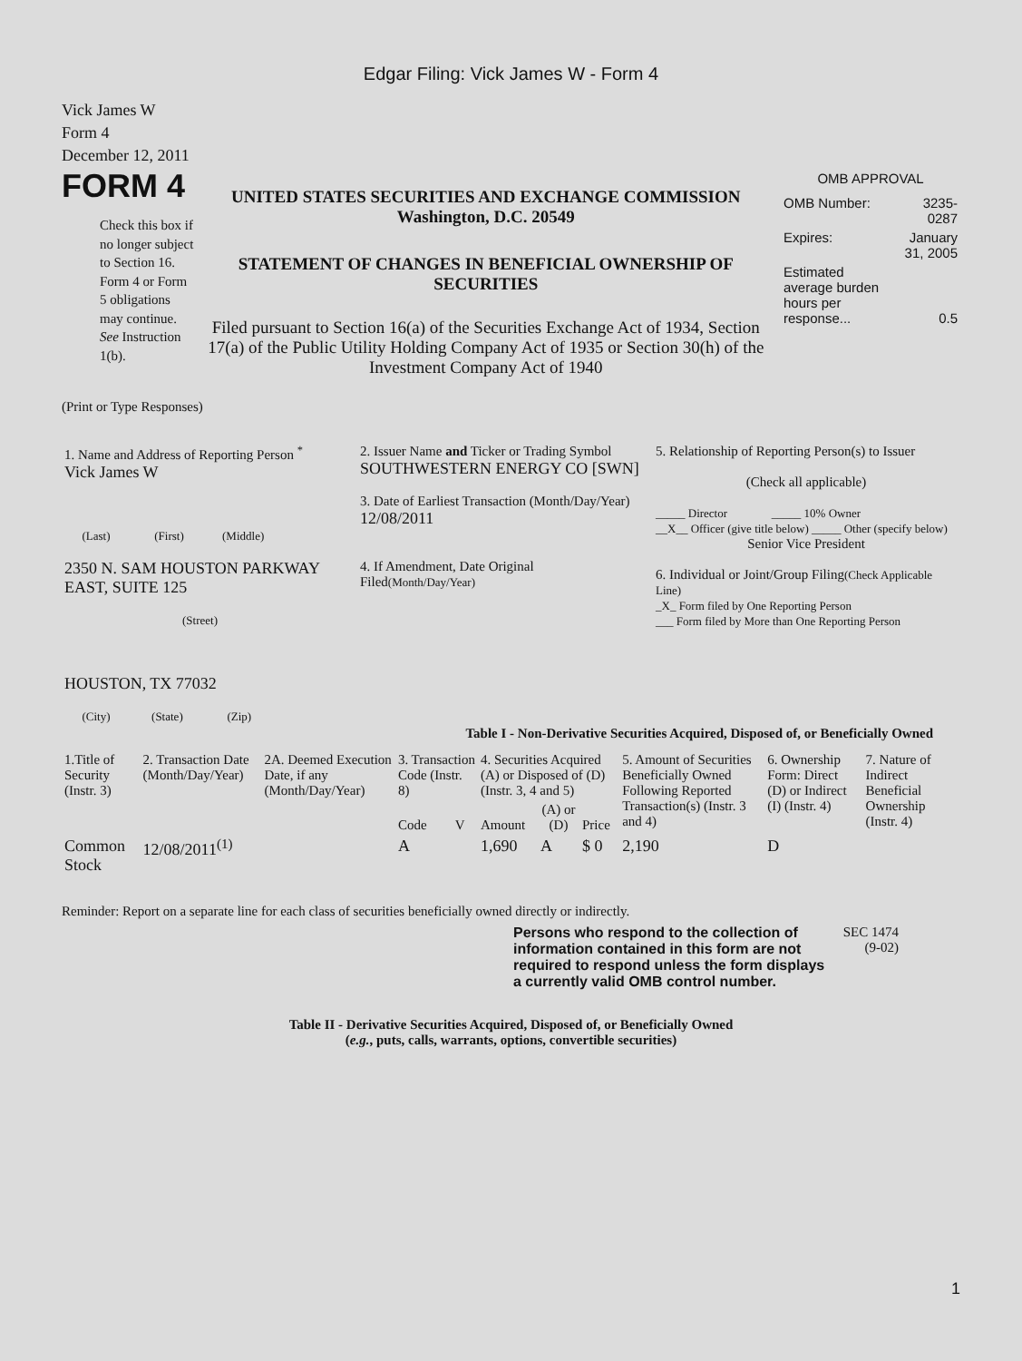Edgar Filing: Vick James W - Form 4
Vick James W
Form 4
December 12, 2011
FORM 4
Check this box if no longer subject to Section 16. Form 4 or Form 5 obligations may continue. See Instruction 1(b).
UNITED STATES SECURITIES AND EXCHANGE COMMISSION
Washington, D.C. 20549
STATEMENT OF CHANGES IN BENEFICIAL OWNERSHIP OF SECURITIES
Filed pursuant to Section 16(a) of the Securities Exchange Act of 1934, Section 17(a) of the Public Utility Holding Company Act of 1935 or Section 30(h) of the Investment Company Act of 1940
OMB APPROVAL
| OMB Number: | 3235-0287 |
| Expires: | January 31, 2005 |
| Estimated average burden hours per response... | 0.5 |
(Print or Type Responses)
| 1. Name and Address of Reporting Person <sup>*</sup> Vick James W (Last) (First) (Middle) 2350 N. SAM HOUSTON PARKWAY EAST, SUITE 125 (Street) HOUSTON, TX 77032 (City) (State) (Zip) | 2. Issuer Name and Ticker or Trading Symbol SOUTHWESTERN ENERGY CO [SWN] 3. Date of Earliest Transaction (Month/Day/Year) 12/08/2011 4. If Amendment, Date Original Filed (Month/Day/Year) | 5. Relationship of Reporting Person(s) to Issuer (Check all applicable) _____ Director _____ 10% Owner __X__ Officer (give title below) _____ Other (specify below) Senior Vice President 6. Individual or Joint/Group Filing (Check Applicable Line) _X_ Form filed by One Reporting Person ___ Form filed by More than One Reporting Person |
Table I - Non-Derivative Securities Acquired, Disposed of, or Beneficially Owned
| 1.Title of Security (Instr. 3) | 2. Transaction Date (Month/Day/Year) | 2A. Deemed Execution Date, if any (Month/Day/Year) | 3. Transaction Code (Instr. 8) | | 4. Securities Acquired (A) or Disposed of (D) (Instr. 3, 4 and 5) | | | 5. Amount of Securities Beneficially Owned Following Reported Transaction(s) (Instr. 3 and 4) | 6. Ownership Form: Direct (D) or Indirect (I) (Instr. 4) | 7. Nature of Indirect Beneficial Ownership (Instr. 4) |
| --- | --- | --- | --- | --- | --- | --- | --- | --- | --- | --- |
| | | | Code | V | Amount | (A) or (D) | Price | | | |
| Common Stock | 12/08/2011<sup>(1)</sup> | | A | | 1,690 | A | $ 0 | 2,190 | D | |
Reminder: Report on a separate line for each class of securities beneficially owned directly or indirectly.
Persons who respond to the collection of information contained in this form are not required to respond unless the form displays a currently valid OMB control number.
SEC 1474 (9-02)
Table II - Derivative Securities Acquired, Disposed of, or Beneficially Owned
(e.g., puts, calls, warrants, options, convertible securities)
1